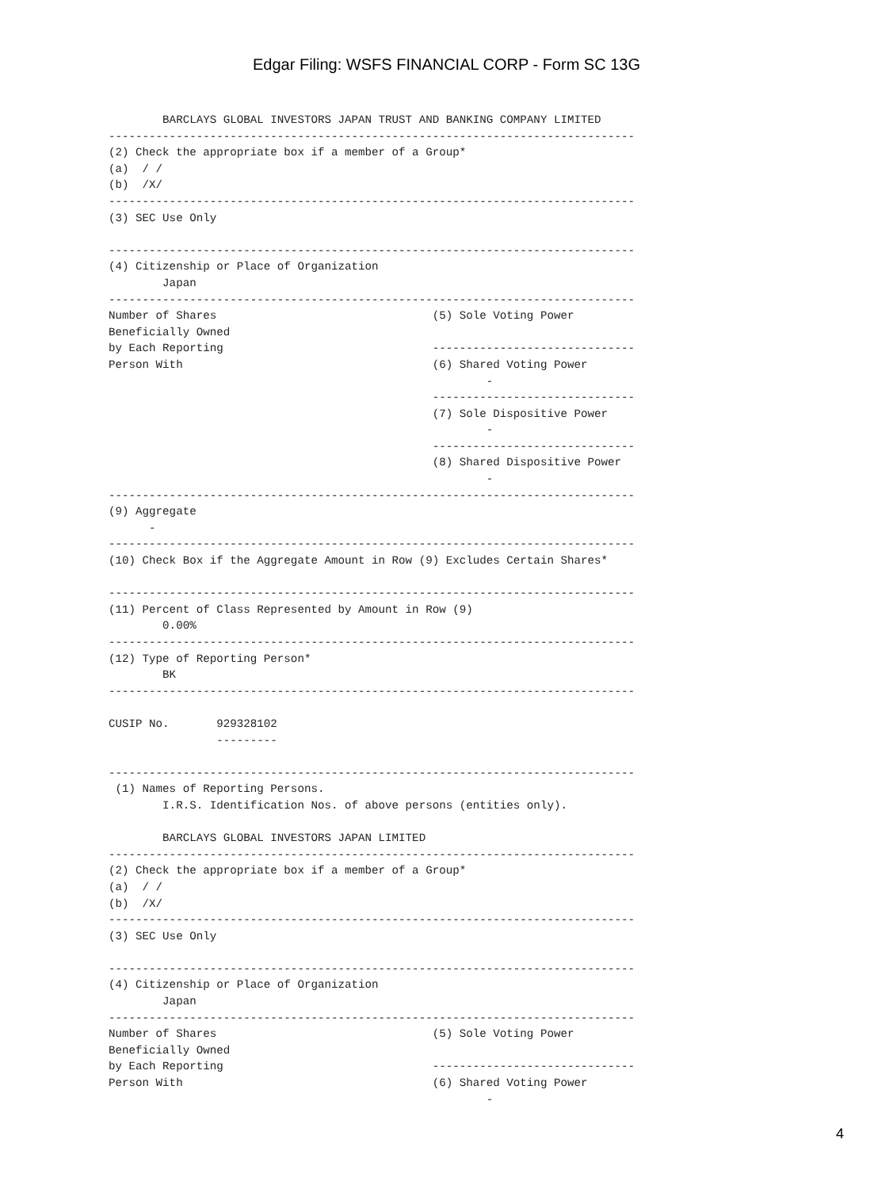Edgar Filing: WSFS FINANCIAL CORP - Form SC 13G
        BARCLAYS GLOBAL INVESTORS JAPAN TRUST AND BANKING COMPANY LIMITED
------------------------------------------------------------------------------
(2) Check the appropriate box if a member of a Group*
(a)  / /
(b)  /X/
------------------------------------------------------------------------------
(3) SEC Use Only

------------------------------------------------------------------------------
(4) Citizenship or Place of Organization
        Japan
------------------------------------------------------------------------------
Number of Shares                                (5) Sole Voting Power
Beneficially Owned
by Each Reporting                               ------------------------------
Person With                                     (6) Shared Voting Power
                                                        -
                                                ------------------------------
                                                (7) Sole Dispositive Power
                                                        -
                                                ------------------------------
                                                (8) Shared Dispositive Power
                                                        -
------------------------------------------------------------------------------
(9) Aggregate
      -
------------------------------------------------------------------------------
(10) Check Box if the Aggregate Amount in Row (9) Excludes Certain Shares*

------------------------------------------------------------------------------
(11) Percent of Class Represented by Amount in Row (9)
        0.00%
------------------------------------------------------------------------------
(12) Type of Reporting Person*
        BK
------------------------------------------------------------------------------

CUSIP No.       929328102
                ---------

------------------------------------------------------------------------------
 (1) Names of Reporting Persons.
        I.R.S. Identification Nos. of above persons (entities only).

        BARCLAYS GLOBAL INVESTORS JAPAN LIMITED
------------------------------------------------------------------------------
(2) Check the appropriate box if a member of a Group*
(a)  / /
(b)  /X/
------------------------------------------------------------------------------
(3) SEC Use Only

------------------------------------------------------------------------------
(4) Citizenship or Place of Organization
        Japan
------------------------------------------------------------------------------
Number of Shares                                (5) Sole Voting Power
Beneficially Owned
by Each Reporting                               ------------------------------
Person With                                     (6) Shared Voting Power
                                                        -
4